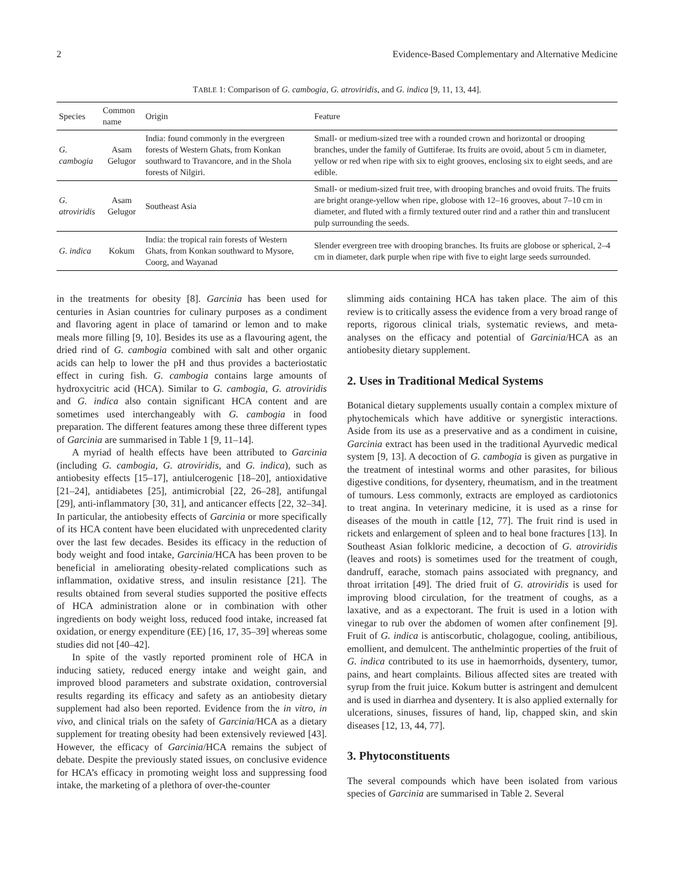2 Evidence-Based Complementary and Alternative Medicine
TABLE 1: Comparison of G. cambogia, G. atroviridis, and G. indica [9, 11, 13, 44].
| Species | Common name | Origin | Feature |
| --- | --- | --- | --- |
| G. cambogia | Asam Gelugor | India: found commonly in the evergreen forests of Western Ghats, from Konkan southward to Travancore, and in the Shola forests of Nilgiri. | Small- or medium-sized tree with a rounded crown and horizontal or drooping branches, under the family of Guttiferae. Its fruits are ovoid, about 5 cm in diameter, yellow or red when ripe with six to eight grooves, enclosing six to eight seeds, and are edible. |
| G. atroviridis | Asam Gelugor | Southeast Asia | Small- or medium-sized fruit tree, with drooping branches and ovoid fruits. The fruits are bright orange-yellow when ripe, globose with 12–16 grooves, about 7–10 cm in diameter, and fluted with a firmly textured outer rind and a rather thin and translucent pulp surrounding the seeds. |
| G. indica | Kokum | India: the tropical rain forests of Western Ghats, from Konkan southward to Mysore, Coorg, and Wayanad | Slender evergreen tree with drooping branches. Its fruits are globose or spherical, 2–4 cm in diameter, dark purple when ripe with five to eight large seeds surrounded. |
in the treatments for obesity [8]. Garcinia has been used for centuries in Asian countries for culinary purposes as a condiment and flavoring agent in place of tamarind or lemon and to make meals more filling [9, 10]. Besides its use as a flavouring agent, the dried rind of G. cambogia combined with salt and other organic acids can help to lower the pH and thus provides a bacteriostatic effect in curing fish. G. cambogia contains large amounts of hydroxycitric acid (HCA). Similar to G. cambogia, G. atroviridis and G. indica also contain significant HCA content and are sometimes used interchangeably with G. cambogia in food preparation. The different features among these three different types of Garcinia are summarised in Table 1 [9, 11–14].
A myriad of health effects have been attributed to Garcinia (including G. cambogia, G. atroviridis, and G. indica), such as antiobesity effects [15–17], antiulcerogenic [18–20], antioxidative [21–24], antidiabetes [25], antimicrobial [22, 26–28], antifungal [29], anti-inflammatory [30, 31], and anticancer effects [22, 32–34]. In particular, the antiobesity effects of Garcinia or more specifically of its HCA content have been elucidated with unprecedented clarity over the last few decades. Besides its efficacy in the reduction of body weight and food intake, Garcinia/HCA has been proven to be beneficial in ameliorating obesity-related complications such as inflammation, oxidative stress, and insulin resistance [21]. The results obtained from several studies supported the positive effects of HCA administration alone or in combination with other ingredients on body weight loss, reduced food intake, increased fat oxidation, or energy expenditure (EE) [16, 17, 35–39] whereas some studies did not [40–42].
In spite of the vastly reported prominent role of HCA in inducing satiety, reduced energy intake and weight gain, and improved blood parameters and substrate oxidation, controversial results regarding its efficacy and safety as an antiobesity dietary supplement had also been reported. Evidence from the in vitro, in vivo, and clinical trials on the safety of Garcinia/HCA as a dietary supplement for treating obesity had been extensively reviewed [43]. However, the efficacy of Garcinia/HCA remains the subject of debate. Despite the previously stated issues, on conclusive evidence for HCA’s efficacy in promoting weight loss and suppressing food intake, the marketing of a plethora of over-the-counter
slimming aids containing HCA has taken place. The aim of this review is to critically assess the evidence from a very broad range of reports, rigorous clinical trials, systematic reviews, and meta-analyses on the efficacy and potential of Garcinia/HCA as an antiobesity dietary supplement.
2. Uses in Traditional Medical Systems
Botanical dietary supplements usually contain a complex mixture of phytochemicals which have additive or synergistic interactions. Aside from its use as a preservative and as a condiment in cuisine, Garcinia extract has been used in the traditional Ayurvedic medical system [9, 13]. A decoction of G. cambogia is given as purgative in the treatment of intestinal worms and other parasites, for bilious digestive conditions, for dysentery, rheumatism, and in the treatment of tumours. Less commonly, extracts are employed as cardiotonics to treat angina. In veterinary medicine, it is used as a rinse for diseases of the mouth in cattle [12, 77]. The fruit rind is used in rickets and enlargement of spleen and to heal bone fractures [13]. In Southeast Asian folkloric medicine, a decoction of G. atroviridis (leaves and roots) is sometimes used for the treatment of cough, dandruff, earache, stomach pains associated with pregnancy, and throat irritation [49]. The dried fruit of G. atroviridis is used for improving blood circulation, for the treatment of coughs, as a laxative, and as a expectorant. The fruit is used in a lotion with vinegar to rub over the abdomen of women after confinement [9]. Fruit of G. indica is antiscorbutic, cholagogue, cooling, antibilious, emollient, and demulcent. The anthelmintic properties of the fruit of G. indica contributed to its use in haemorrhoids, dysentery, tumor, pains, and heart complaints. Bilious affected sites are treated with syrup from the fruit juice. Kokum butter is astringent and demulcent and is used in diarrhea and dysentery. It is also applied externally for ulcerations, sinuses, fissures of hand, lip, chapped skin, and skin diseases [12, 13, 44, 77].
3. Phytoconstituents
The several compounds which have been isolated from various species of Garcinia are summarised in Table 2. Several